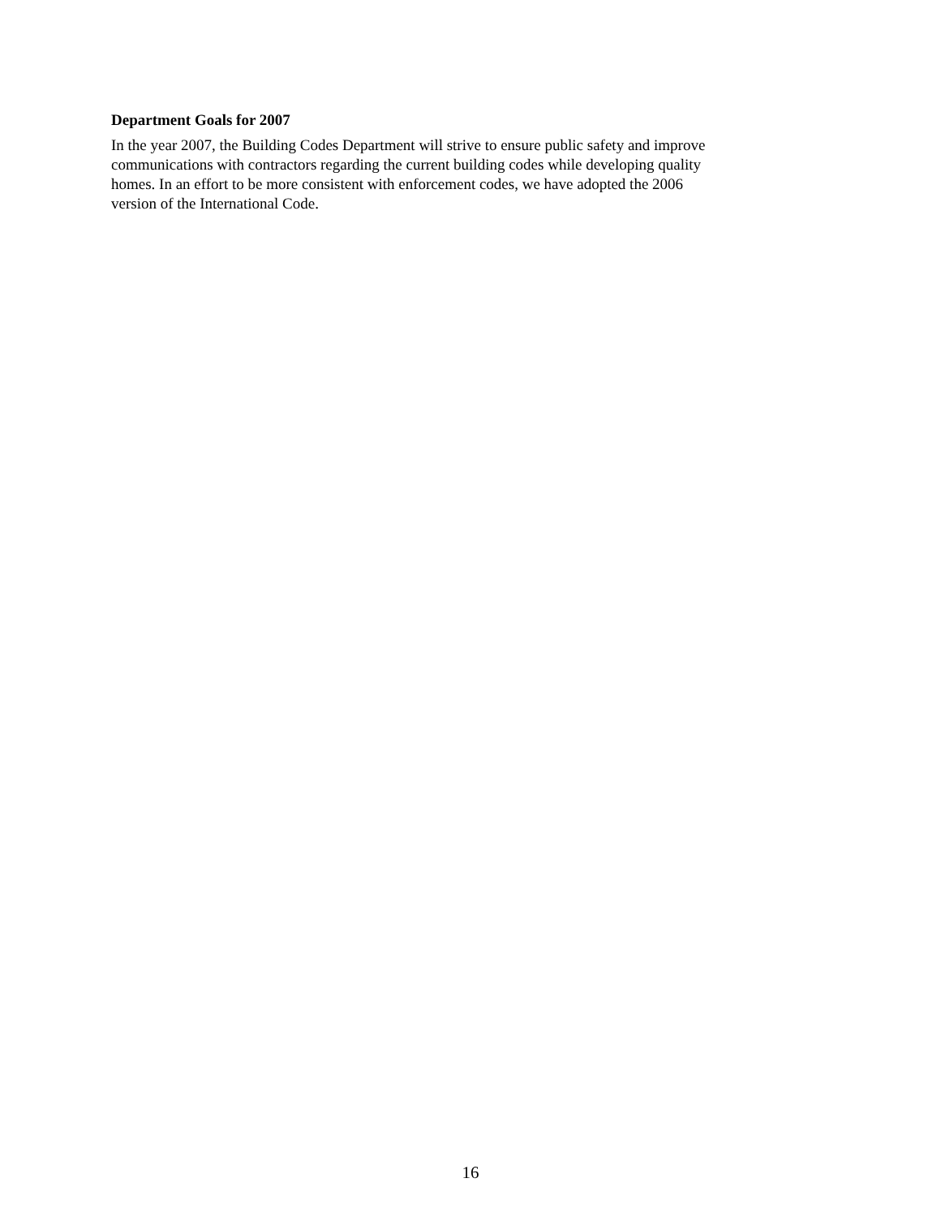Department Goals for 2007
In the year 2007, the Building Codes Department will strive to ensure public safety and improve
communications with contractors regarding the current building codes while developing quality
homes. In an effort to be more consistent with enforcement codes, we have adopted the 2006
version of the International Code.
16